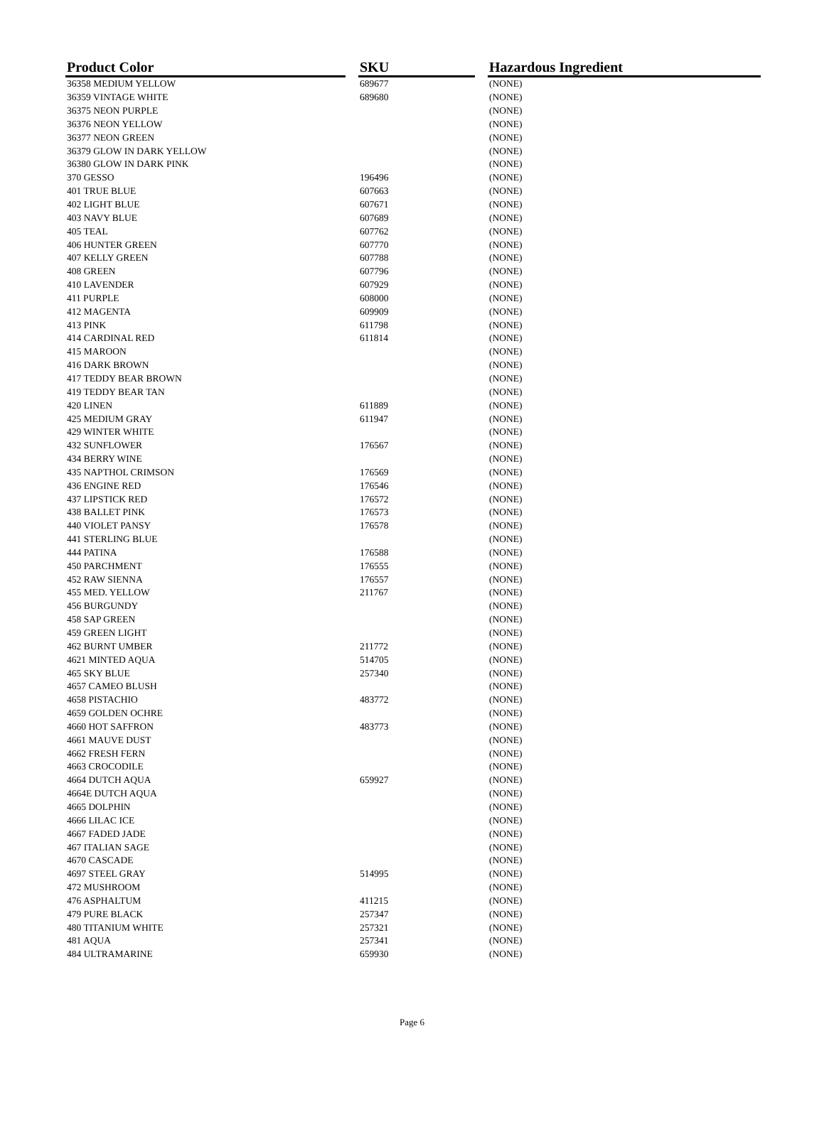| Product Color | | SKU | | Hazardous Ingredient |
| 36358 MEDIUM YELLOW | | 689677 | | (NONE) |
| 36359 VINTAGE WHITE | | 689680 | | (NONE) |
| 36375 NEON PURPLE | | | | (NONE) |
| 36376 NEON YELLOW | | | | (NONE) |
| 36377 NEON GREEN | | | | (NONE) |
| 36379 GLOW IN DARK YELLOW | | | | (NONE) |
| 36380 GLOW IN DARK PINK | | | | (NONE) |
| 370 GESSO | | 196496 | | (NONE) |
| 401 TRUE BLUE | | 607663 | | (NONE) |
| 402 LIGHT BLUE | | 607671 | | (NONE) |
| 403 NAVY BLUE | | 607689 | | (NONE) |
| 405 TEAL | | 607762 | | (NONE) |
| 406 HUNTER GREEN | | 607770 | | (NONE) |
| 407 KELLY GREEN | | 607788 | | (NONE) |
| 408 GREEN | | 607796 | | (NONE) |
| 410 LAVENDER | | 607929 | | (NONE) |
| 411 PURPLE | | 608000 | | (NONE) |
| 412 MAGENTA | | 609909 | | (NONE) |
| 413 PINK | | 611798 | | (NONE) |
| 414 CARDINAL RED | | 611814 | | (NONE) |
| 415 MAROON | | | | (NONE) |
| 416 DARK BROWN | | | | (NONE) |
| 417 TEDDY BEAR BROWN | | | | (NONE) |
| 419 TEDDY BEAR TAN | | | | (NONE) |
| 420 LINEN | | 611889 | | (NONE) |
| 425 MEDIUM GRAY | | 611947 | | (NONE) |
| 429 WINTER WHITE | | | | (NONE) |
| 432 SUNFLOWER | | 176567 | | (NONE) |
| 434 BERRY WINE | | | | (NONE) |
| 435 NAPTHOL CRIMSON | | 176569 | | (NONE) |
| 436 ENGINE RED | | 176546 | | (NONE) |
| 437 LIPSTICK RED | | 176572 | | (NONE) |
| 438 BALLET PINK | | 176573 | | (NONE) |
| 440 VIOLET PANSY | | 176578 | | (NONE) |
| 441 STERLING BLUE | | | | (NONE) |
| 444 PATINA | | 176588 | | (NONE) |
| 450 PARCHMENT | | 176555 | | (NONE) |
| 452 RAW SIENNA | | 176557 | | (NONE) |
| 455 MED. YELLOW | | 211767 | | (NONE) |
| 456 BURGUNDY | | | | (NONE) |
| 458 SAP GREEN | | | | (NONE) |
| 459 GREEN LIGHT | | | | (NONE) |
| 462 BURNT UMBER | | 211772 | | (NONE) |
| 4621 MINTED AQUA | | 514705 | | (NONE) |
| 465 SKY BLUE | | 257340 | | (NONE) |
| 4657 CAMEO BLUSH | | | | (NONE) |
| 4658 PISTACHIO | | 483772 | | (NONE) |
| 4659 GOLDEN OCHRE | | | | (NONE) |
| 4660 HOT SAFFRON | | 483773 | | (NONE) |
| 4661 MAUVE DUST | | | | (NONE) |
| 4662 FRESH FERN | | | | (NONE) |
| 4663 CROCODILE | | | | (NONE) |
| 4664 DUTCH AQUA | | 659927 | | (NONE) |
| 4664E DUTCH AQUA | | | | (NONE) |
| 4665 DOLPHIN | | | | (NONE) |
| 4666 LILAC ICE | | | | (NONE) |
| 4667 FADED JADE | | | | (NONE) |
| 467 ITALIAN SAGE | | | | (NONE) |
| 4670 CASCADE | | | | (NONE) |
| 4697 STEEL GRAY | | 514995 | | (NONE) |
| 472 MUSHROOM | | | | (NONE) |
| 476 ASPHALTUM | | 411215 | | (NONE) |
| 479 PURE BLACK | | 257347 | | (NONE) |
| 480 TITANIUM WHITE | | 257321 | | (NONE) |
| 481 AQUA | | 257341 | | (NONE) |
| 484 ULTRAMARINE | | 659930 | | (NONE) |
Page 6